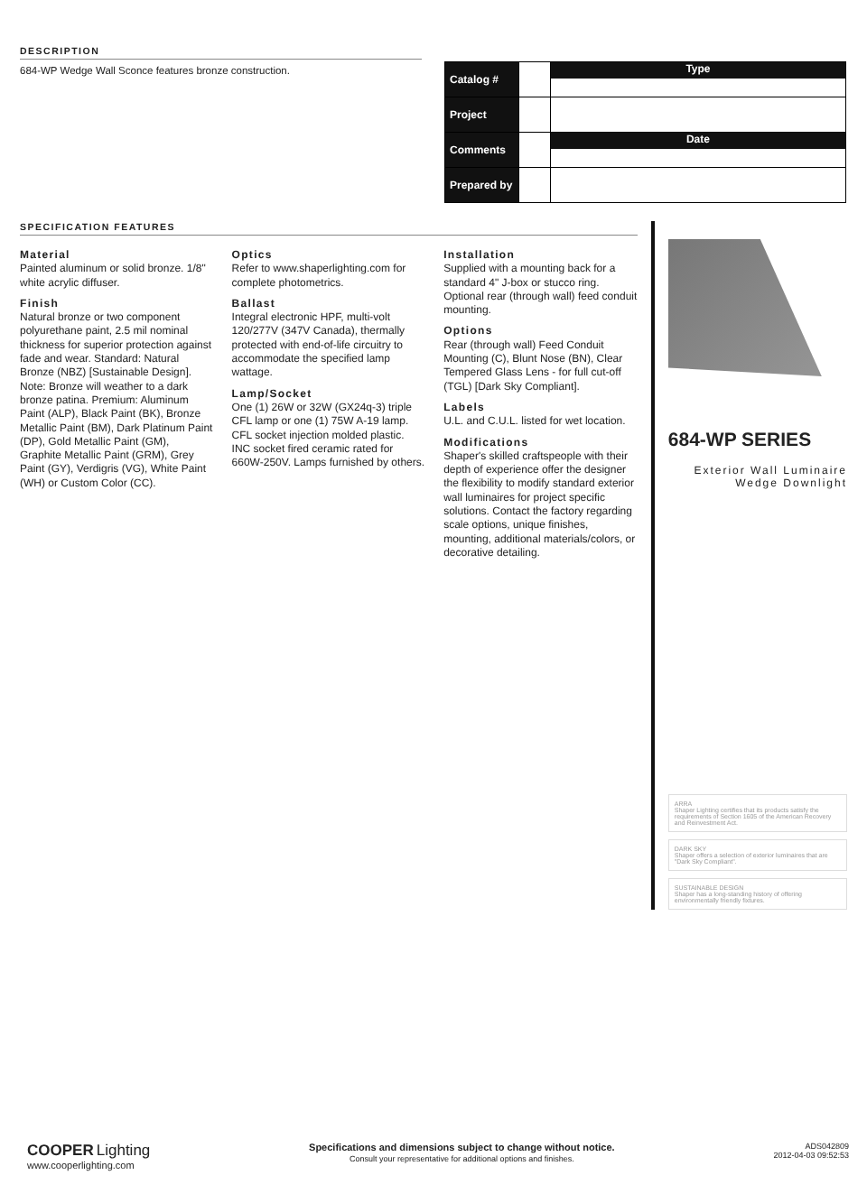DESCRIPTION
684-WP Wedge Wall Sconce features bronze construction.
| Catalog # | | Type |
| Project | | |
| Comments | | Date |
| Prepared by | | |
SPECIFICATION FEATURES
Material
Painted aluminum or solid bronze. 1/8" white acrylic diffuser.
Finish
Natural bronze or two component polyurethane paint, 2.5 mil nominal thickness for superior protection against fade and wear. Standard: Natural Bronze (NBZ) [Sustainable Design]. Note: Bronze will weather to a dark bronze patina. Premium: Aluminum Paint (ALP), Black Paint (BK), Bronze Metallic Paint (BM), Dark Platinum Paint (DP), Gold Metallic Paint (GM), Graphite Metallic Paint (GRM), Grey Paint (GY), Verdigris (VG), White Paint (WH) or Custom Color (CC).
Optics
Refer to www.shaperlighting.com for complete photometrics.
Ballast
Integral electronic HPF, multi-volt 120/277V (347V Canada), thermally protected with end-of-life circuitry to accommodate the specified lamp wattage.
Lamp/Socket
One (1) 26W or 32W (GX24q-3) triple CFL lamp or one (1) 75W A-19 lamp. CFL socket injection molded plastic. INC socket fired ceramic rated for 660W-250V. Lamps furnished by others.
Installation
Supplied with a mounting back for a standard 4" J-box or stucco ring. Optional rear (through wall) feed conduit mounting.
Options
Rear (through wall) Feed Conduit Mounting (C), Blunt Nose (BN), Clear Tempered Glass Lens - for full cut-off (TGL) [Dark Sky Compliant].
Labels
U.L. and C.U.L. listed for wet location.
Modifications
Shaper's skilled craftspeople with their depth of experience offer the designer the flexibility to modify standard exterior wall luminaires for project specific solutions. Contact the factory regarding scale options, unique finishes, mounting, additional materials/colors, or decorative detailing.
684-WP SERIES
Exterior Wall Luminaire
Wedge Downlight
ARRA
Shaper Lighting certifies that its products satisfy the requirements of Section 1605 of the American Recovery and Reinvestment Act.
DARK SKY
Shaper offers a selection of exterior luminaires that are "Dark Sky Compliant".
SUSTAINABLE DESIGN
Shaper has a long-standing history of offering environmentally friendly fixtures.
COOPER Lighting
www.cooperlighting.com
Specifications and dimensions subject to change without notice.
Consult your representative for additional options and finishes.
ADS042809
2012-04-03 09:52:53